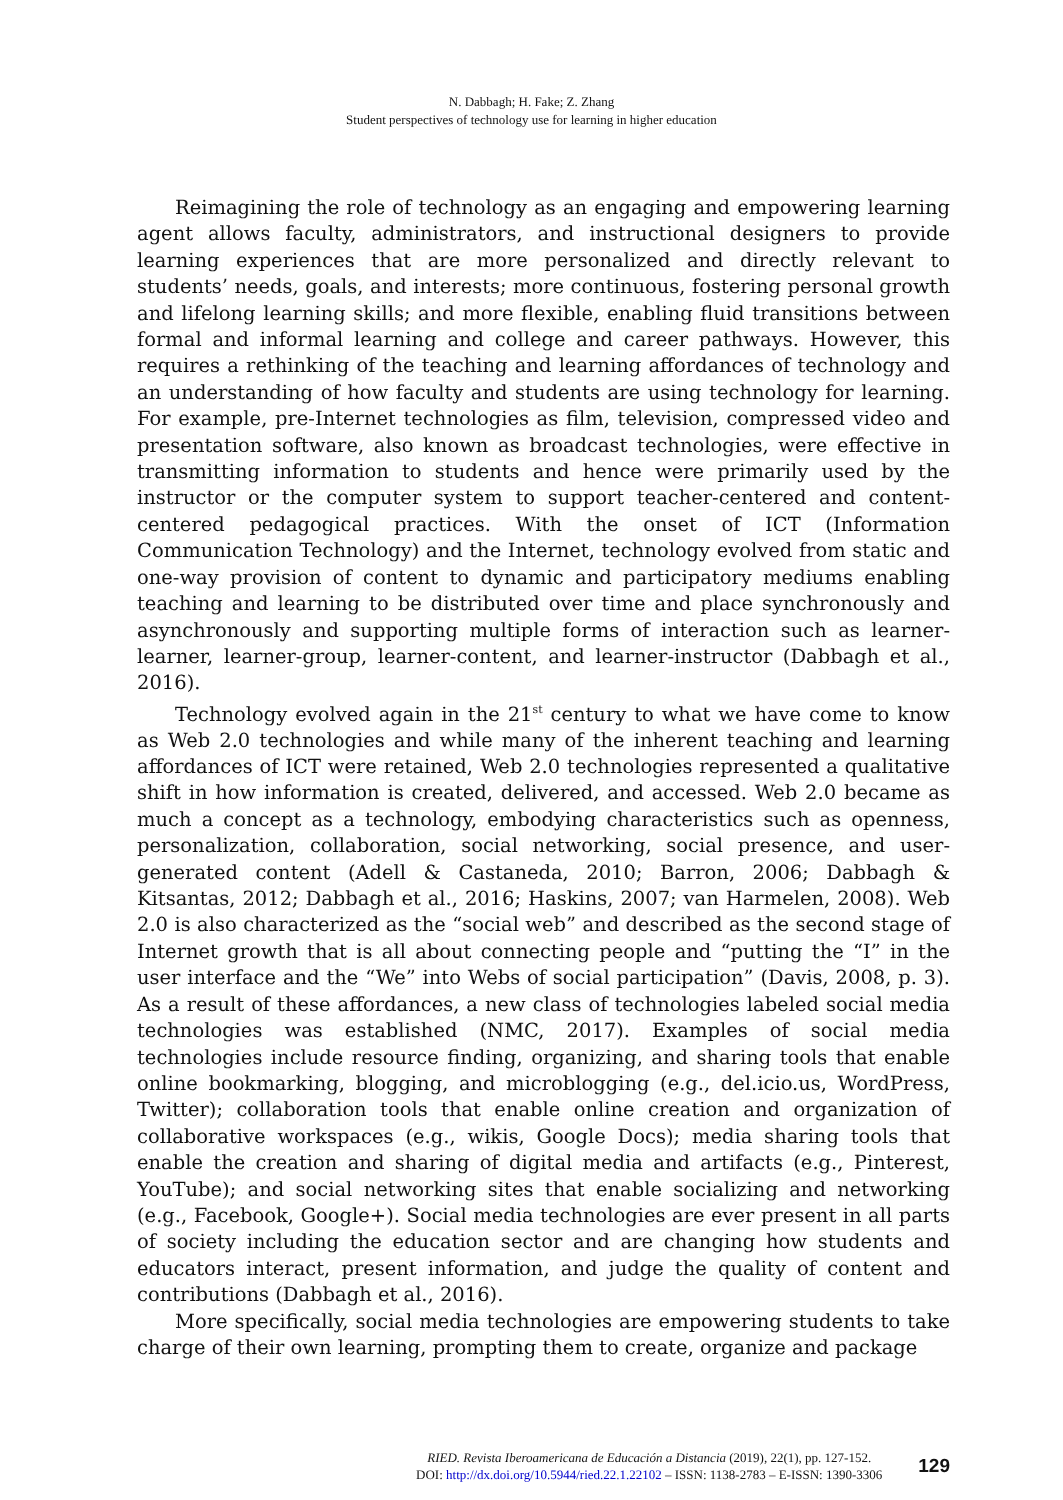N. Dabbagh; H. Fake; Z. Zhang
Student perspectives of technology use for learning in higher education
Reimagining the role of technology as an engaging and empowering learning agent allows faculty, administrators, and instructional designers to provide learning experiences that are more personalized and directly relevant to students’ needs, goals, and interests; more continuous, fostering personal growth and lifelong learning skills; and more flexible, enabling fluid transitions between formal and informal learning and college and career pathways. However, this requires a rethinking of the teaching and learning affordances of technology and an understanding of how faculty and students are using technology for learning. For example, pre-Internet technologies as film, television, compressed video and presentation software, also known as broadcast technologies, were effective in transmitting information to students and hence were primarily used by the instructor or the computer system to support teacher-centered and content-centered pedagogical practices. With the onset of ICT (Information Communication Technology) and the Internet, technology evolved from static and one-way provision of content to dynamic and participatory mediums enabling teaching and learning to be distributed over time and place synchronously and asynchronously and supporting multiple forms of interaction such as learner-learner, learner-group, learner-content, and learner-instructor (Dabbagh et al., 2016).
Technology evolved again in the 21<sup>st</sup> century to what we have come to know as Web 2.0 technologies and while many of the inherent teaching and learning affordances of ICT were retained, Web 2.0 technologies represented a qualitative shift in how information is created, delivered, and accessed. Web 2.0 became as much a concept as a technology, embodying characteristics such as openness, personalization, collaboration, social networking, social presence, and user-generated content (Adell & Castaneda, 2010; Barron, 2006; Dabbagh & Kitsantas, 2012; Dabbagh et al., 2016; Haskins, 2007; van Harmelen, 2008). Web 2.0 is also characterized as the “social web” and described as the second stage of Internet growth that is all about connecting people and “putting the “I” in the user interface and the “We” into Webs of social participation” (Davis, 2008, p. 3). As a result of these affordances, a new class of technologies labeled social media technologies was established (NMC, 2017). Examples of social media technologies include resource finding, organizing, and sharing tools that enable online bookmarking, blogging, and microblogging (e.g., del.icio.us, WordPress, Twitter); collaboration tools that enable online creation and organization of collaborative workspaces (e.g., wikis, Google Docs); media sharing tools that enable the creation and sharing of digital media and artifacts (e.g., Pinterest, YouTube); and social networking sites that enable socializing and networking (e.g., Facebook, Google+). Social media technologies are ever present in all parts of society including the education sector and are changing how students and educators interact, present information, and judge the quality of content and contributions (Dabbagh et al., 2016).
More specifically, social media technologies are empowering students to take charge of their own learning, prompting them to create, organize and package
RIED. Revista Iberoamericana de Educación a Distancia (2019), 22(1), pp. 127-152.
DOI: http://dx.doi.org/10.5944/ried.22.1.22102 – ISSN: 1138-2783 – E-ISSN: 1390-3306
129